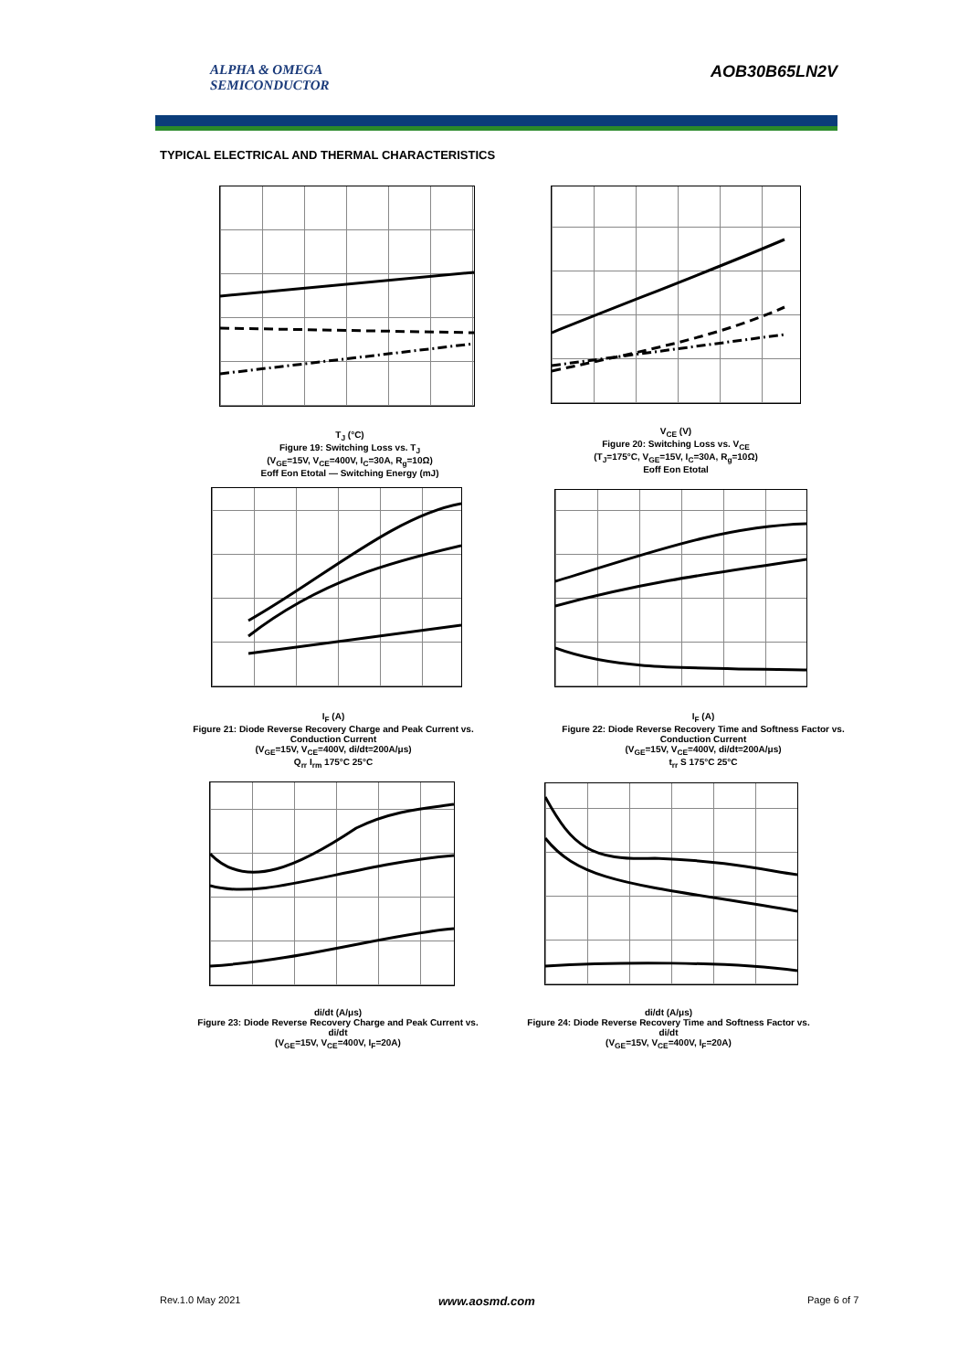ALPHA & OMEGA
SEMICONDUCTOR
AOB30B65LN2V
TYPICAL ELECTRICAL AND THERMAL CHARACTERISTICS
T<sub>J</sub> (°C)
Figure 19: Switching Loss vs. T<sub>J</sub>
(V<sub>GE</sub>=15V, V<sub>CE</sub>=400V, I<sub>C</sub>=30A, R<sub>g</sub>=10Ω)
Eoff Eon Etotal — Switching Energy (mJ)
V<sub>CE</sub> (V)
Figure 20: Switching Loss vs. V<sub>CE</sub>
(T<sub>J</sub>=175°C, V<sub>GE</sub>=15V, I<sub>C</sub>=30A, R<sub>g</sub>=10Ω)
Eoff Eon Etotal
I<sub>F</sub> (A)
Figure 21: Diode Reverse Recovery Charge and Peak Current vs. Conduction Current
(V<sub>GE</sub>=15V, V<sub>CE</sub>=400V, di/dt=200A/μs)
Q<sub>rr</sub> I<sub>rm</sub> 175°C 25°C
I<sub>F</sub> (A)
Figure 22: Diode Reverse Recovery Time and Softness Factor vs. Conduction Current
(V<sub>GE</sub>=15V, V<sub>CE</sub>=400V, di/dt=200A/μs)
t<sub>rr</sub> S 175°C 25°C
di/dt (A/μs)
Figure 23: Diode Reverse Recovery Charge and Peak Current vs. di/dt
(V<sub>GE</sub>=15V, V<sub>CE</sub>=400V, I<sub>F</sub>=20A)
di/dt (A/μs)
Figure 24: Diode Reverse Recovery Time and Softness Factor vs. di/dt
(V<sub>GE</sub>=15V, V<sub>CE</sub>=400V, I<sub>F</sub>=20A)
Rev.1.0 May 2021 www.aosmd.com Page 6 of 7